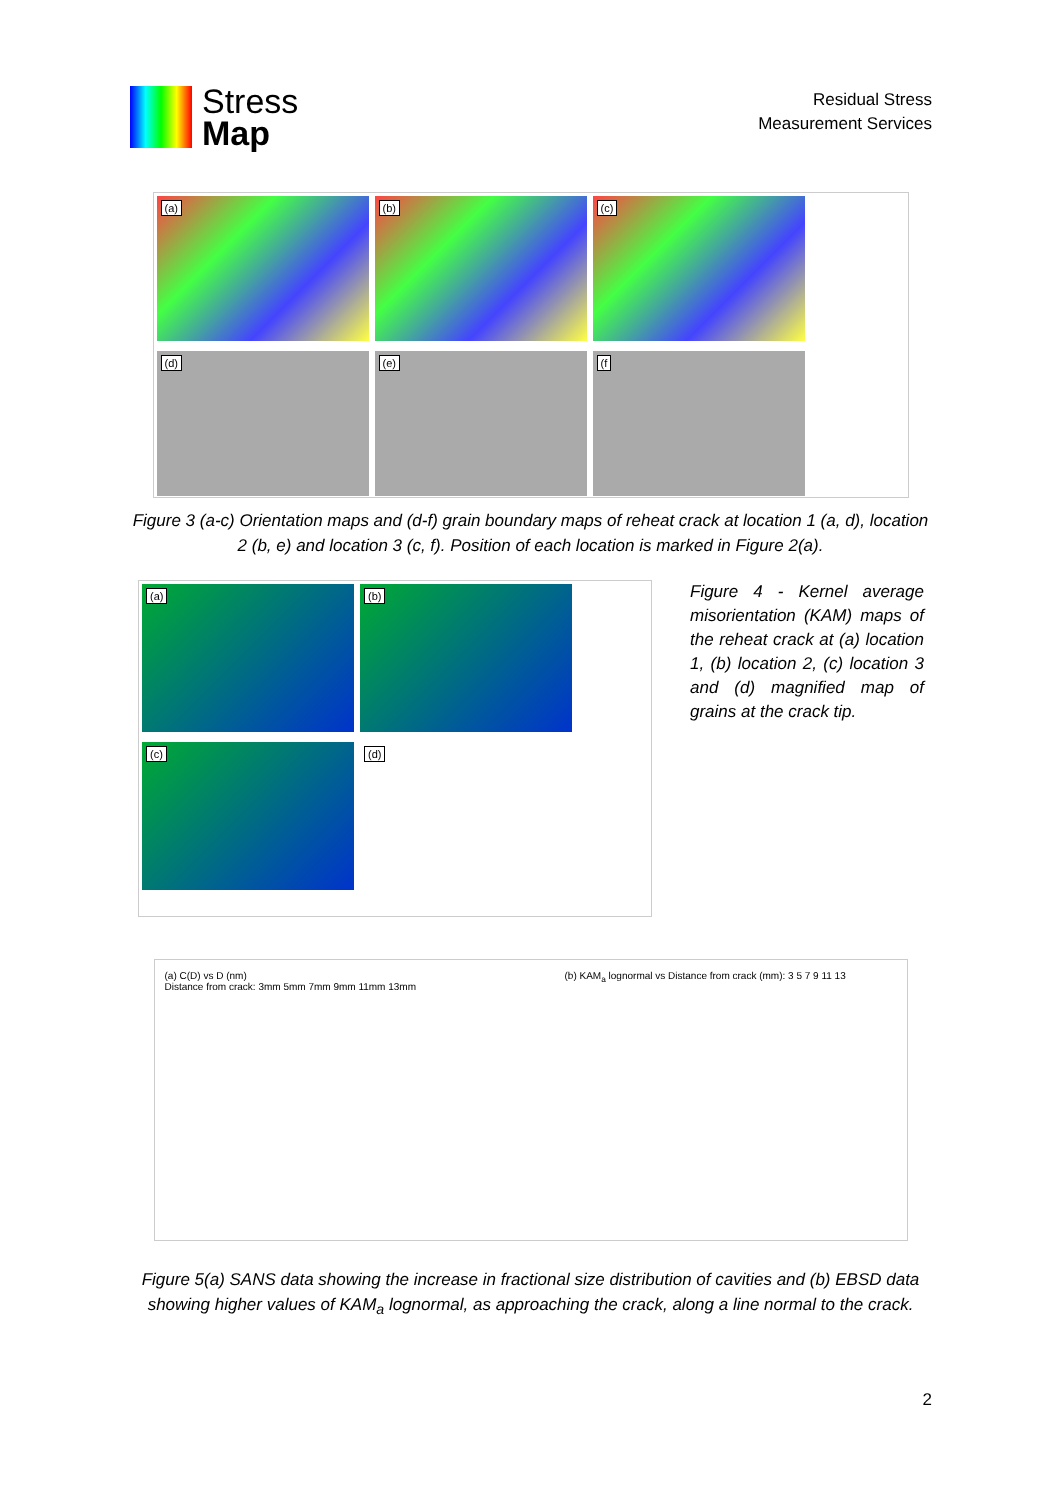Stress
Map
Residual Stress
Measurement Services
(a) (b) (c) (d) (e) (f
Figure 3 (a-c) Orientation maps and (d-f) grain boundary maps of reheat crack at location 1 (a, d), location 2 (b, e) and location 3 (c, f). Position of each location is marked in Figure 2(a).
(a) (b) (c) (d)
Figure 4 - Kernel average misorientation (KAM) maps of the reheat crack at (a) location 1, (b) location 2, (c) location 3 and (d) magnified map of grains at the crack tip.
(a) C(D) vs D (nm)
Distance from crack: 3mm 5mm 7mm 9mm 11mm 13mm
(b) KAM<sub>a</sub> lognormal vs Distance from crack (mm): 3 5 7 9 11 13
Figure 5(a) SANS data showing the increase in fractional size distribution of cavities and (b) EBSD data showing higher values of KAM<sub>a</sub> lognormal, as approaching the crack, along a line normal to the crack.
2